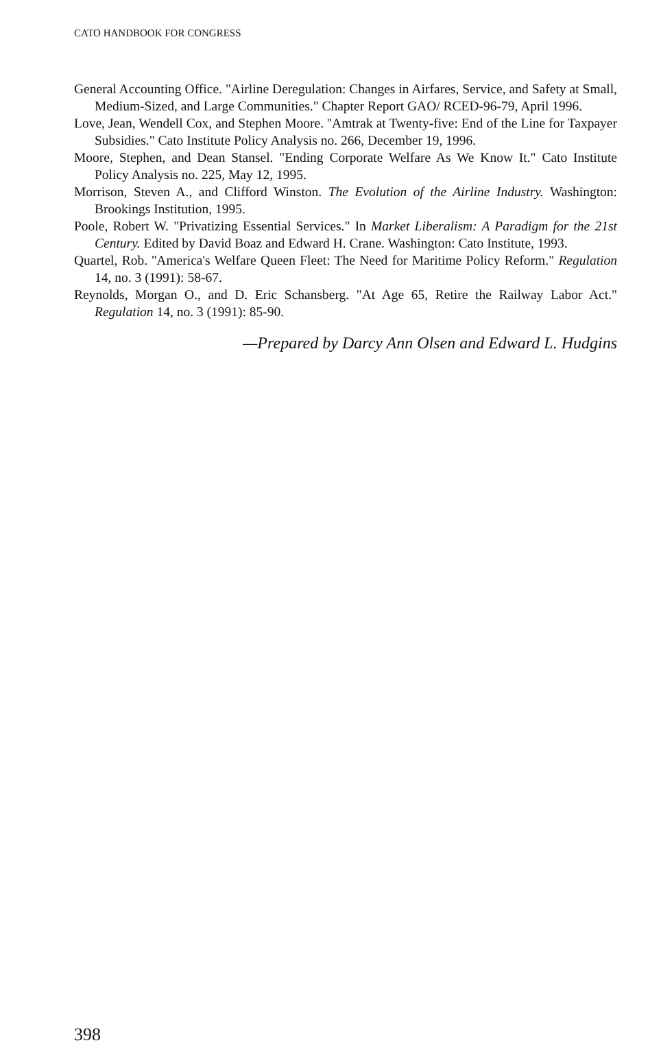CATO HANDBOOK FOR CONGRESS
General Accounting Office. "Airline Deregulation: Changes in Airfares, Service, and Safety at Small, Medium-Sized, and Large Communities." Chapter Report GAO/ RCED-96-79, April 1996.
Love, Jean, Wendell Cox, and Stephen Moore. ''Amtrak at Twenty-five: End of the Line for Taxpayer Subsidies." Cato Institute Policy Analysis no. 266, December 19, 1996.
Moore, Stephen, and Dean Stansel. "Ending Corporate Welfare As We Know It." Cato Institute Policy Analysis no. 225, May 12, 1995.
Morrison, Steven A., and Clifford Winston. The Evolution of the Airline Industry. Washington: Brookings Institution, 1995.
Poole, Robert W. "Privatizing Essential Services." In Market Liberalism: A Paradigm for the 21st Century. Edited by David Boaz and Edward H. Crane. Washington: Cato Institute, 1993.
Quartel, Rob. ''America's Welfare Queen Fleet: The Need for Maritime Policy Reform." Regulation 14, no. 3 (1991): 58-67.
Reynolds, Morgan O., and D. Eric Schansberg. "At Age 65, Retire the Railway Labor Act." Regulation 14, no. 3 (1991): 85-90.
—Prepared by Darcy Ann Olsen and Edward L. Hudgins
398